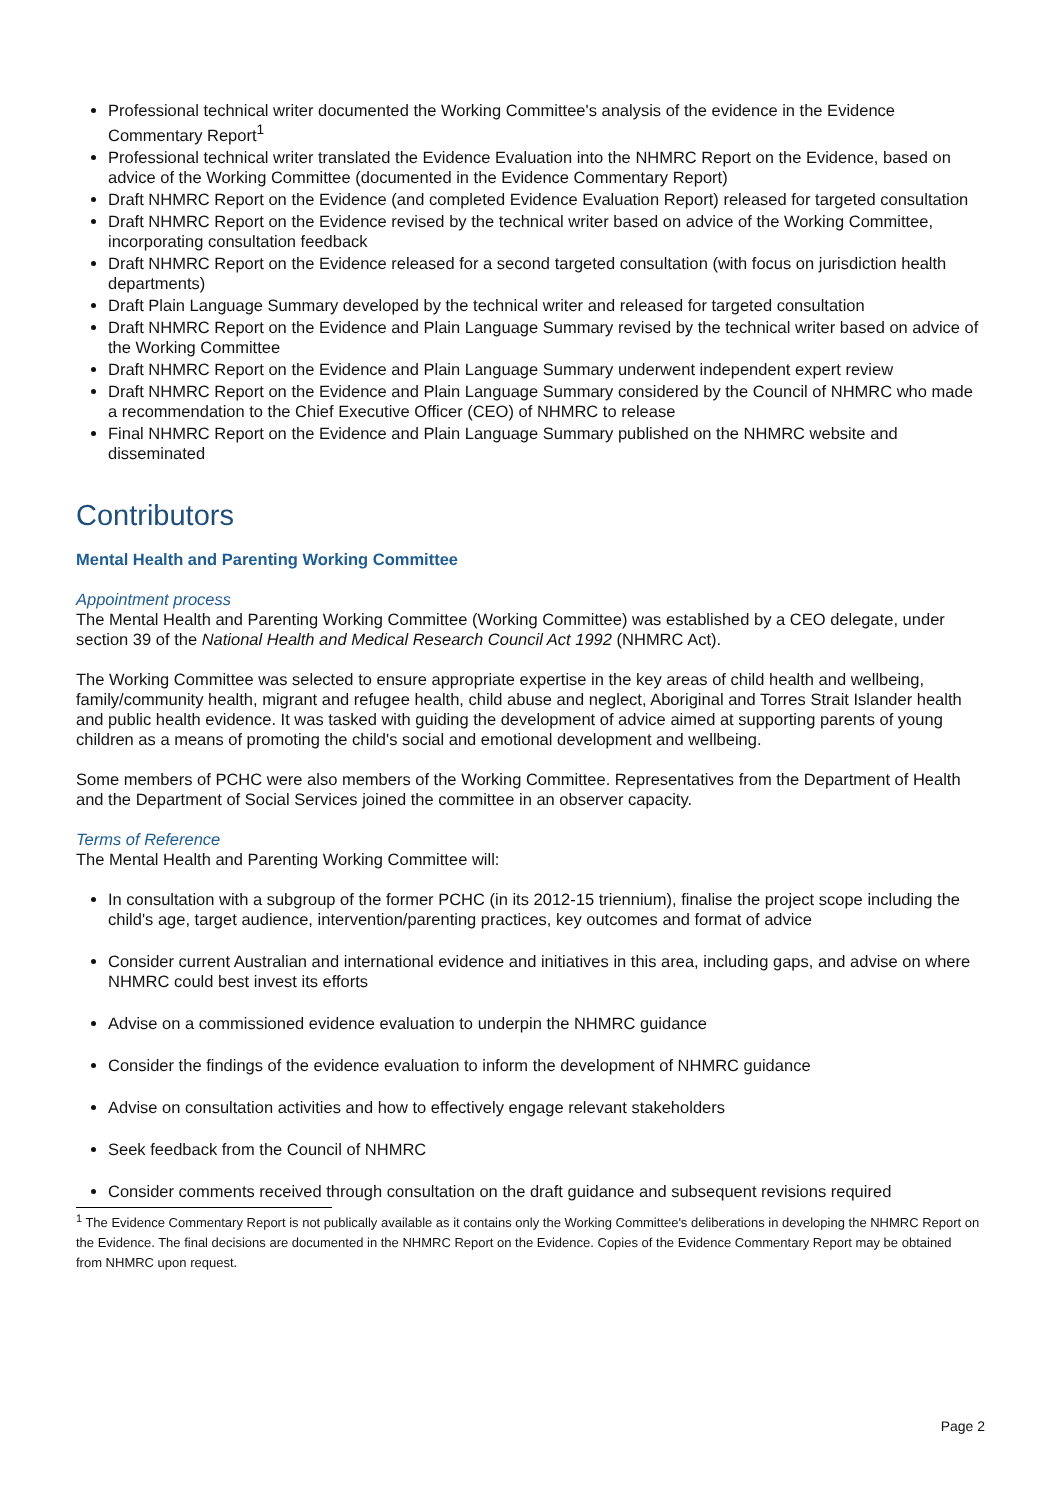Professional technical writer documented the Working Committee's analysis of the evidence in the Evidence Commentary Report<sup>1</sup>
Professional technical writer translated the Evidence Evaluation into the NHMRC Report on the Evidence, based on advice of the Working Committee (documented in the Evidence Commentary Report)
Draft NHMRC Report on the Evidence (and completed Evidence Evaluation Report) released for targeted consultation
Draft NHMRC Report on the Evidence revised by the technical writer based on advice of the Working Committee, incorporating consultation feedback
Draft NHMRC Report on the Evidence released for a second targeted consultation (with focus on jurisdiction health departments)
Draft Plain Language Summary developed by the technical writer and released for targeted consultation
Draft NHMRC Report on the Evidence and Plain Language Summary revised by the technical writer based on advice of the Working Committee
Draft NHMRC Report on the Evidence and Plain Language Summary underwent independent expert review
Draft NHMRC Report on the Evidence and Plain Language Summary considered by the Council of NHMRC who made a recommendation to the Chief Executive Officer (CEO) of NHMRC to release
Final NHMRC Report on the Evidence and Plain Language Summary published on the NHMRC website and disseminated
Contributors
Mental Health and Parenting Working Committee
Appointment process
The Mental Health and Parenting Working Committee (Working Committee) was established by a CEO delegate, under section 39 of the National Health and Medical Research Council Act 1992 (NHMRC Act).
The Working Committee was selected to ensure appropriate expertise in the key areas of child health and wellbeing, family/community health, migrant and refugee health, child abuse and neglect, Aboriginal and Torres Strait Islander health and public health evidence. It was tasked with guiding the development of advice aimed at supporting parents of young children as a means of promoting the child's social and emotional development and wellbeing.
Some members of PCHC were also members of the Working Committee. Representatives from the Department of Health and the Department of Social Services joined the committee in an observer capacity.
Terms of Reference
The Mental Health and Parenting Working Committee will:
In consultation with a subgroup of the former PCHC (in its 2012-15 triennium), finalise the project scope including the child's age, target audience, intervention/parenting practices, key outcomes and format of advice
Consider current Australian and international evidence and initiatives in this area, including gaps, and advise on where NHMRC could best invest its efforts
Advise on a commissioned evidence evaluation to underpin the NHMRC guidance
Consider the findings of the evidence evaluation to inform the development of NHMRC guidance
Advise on consultation activities and how to effectively engage relevant stakeholders
Seek feedback from the Council of NHMRC
Consider comments received through consultation on the draft guidance and subsequent revisions required
<sup>1</sup> The Evidence Commentary Report is not publically available as it contains only the Working Committee's deliberations in developing the NHMRC Report on the Evidence. The final decisions are documented in the NHMRC Report on the Evidence. Copies of the Evidence Commentary Report may be obtained from NHMRC upon request.
Page 2